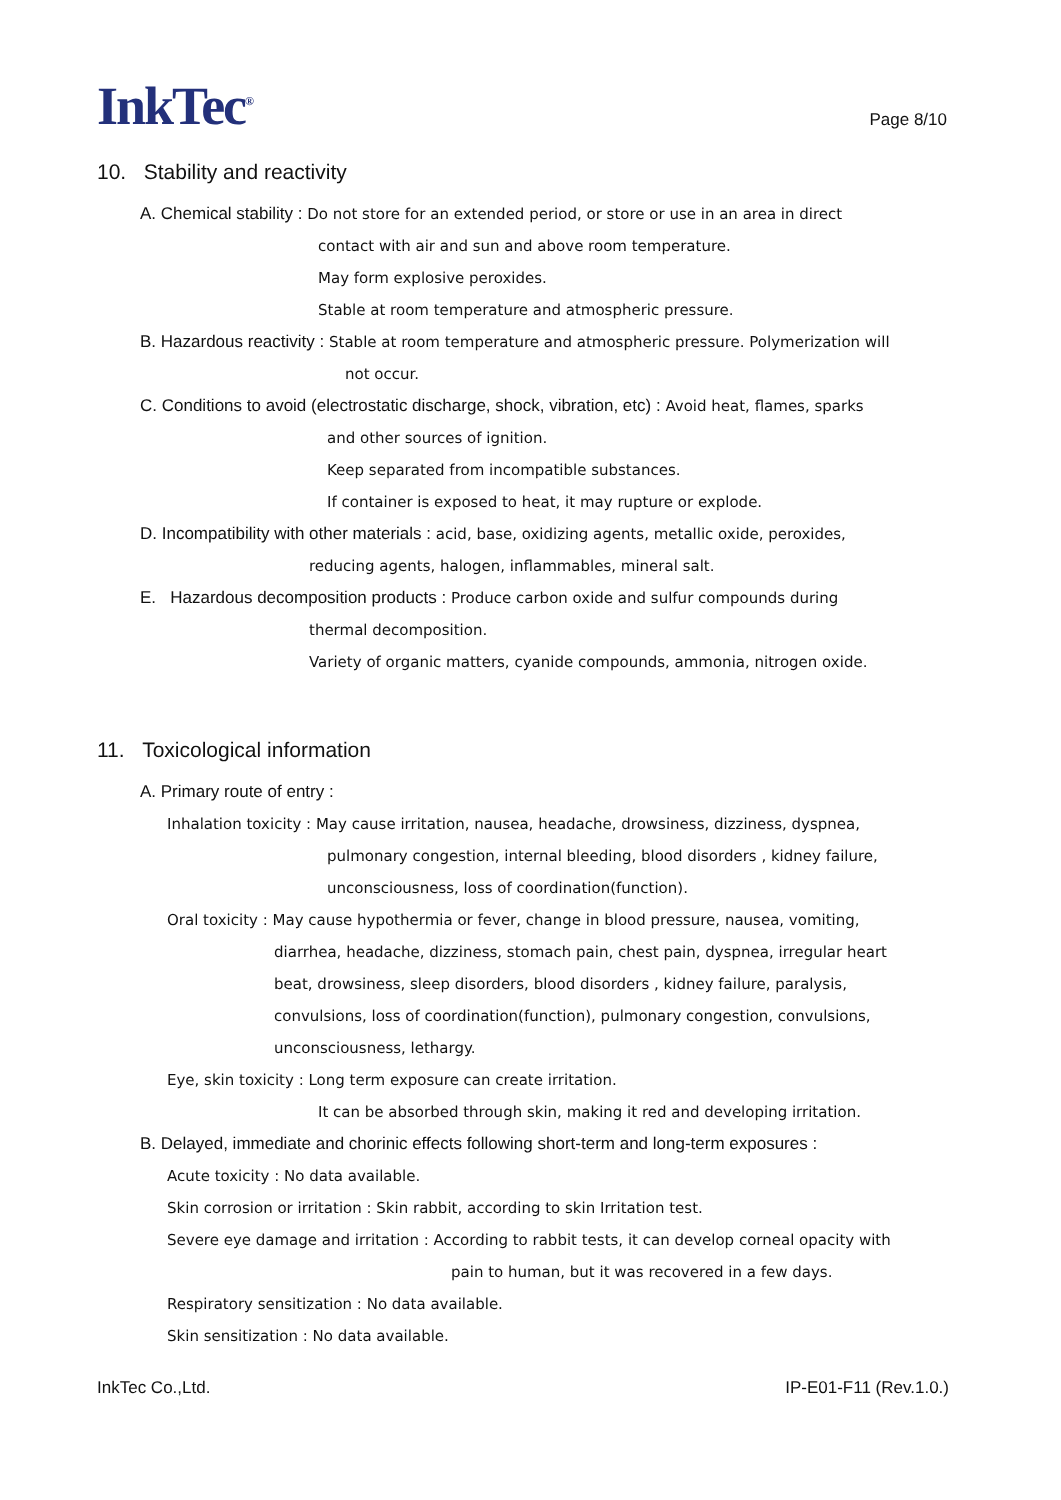InkTec<sup>®</sup>
Page 8/10
10. Stability and reactivity
A. Chemical stability : Do not store for an extended period, or store or use in an area in direct
contact with air and sun and above room temperature.
May form explosive peroxides.
Stable at room temperature and atmospheric pressure.
B. Hazardous reactivity : Stable at room temperature and atmospheric pressure. Polymerization will
not occur.
C. Conditions to avoid (electrostatic discharge, shock, vibration, etc) : Avoid heat, flames, sparks
and other sources of ignition.
Keep separated from incompatible substances.
If container is exposed to heat, it may rupture or explode.
D. Incompatibility with other materials : acid, base, oxidizing agents, metallic oxide, peroxides,
reducing agents, halogen, inflammables, mineral salt.
E. Hazardous decomposition products : Produce carbon oxide and sulfur compounds during
thermal decomposition.
Variety of organic matters, cyanide compounds, ammonia, nitrogen oxide.
11. Toxicological information
A. Primary route of entry :
Inhalation toxicity : May cause irritation, nausea, headache, drowsiness, dizziness, dyspnea,
pulmonary congestion, internal bleeding, blood disorders , kidney failure,
unconsciousness, loss of coordination(function).
Oral toxicity : May cause hypothermia or fever, change in blood pressure, nausea, vomiting,
diarrhea, headache, dizziness, stomach pain, chest pain, dyspnea, irregular heart
beat, drowsiness, sleep disorders, blood disorders , kidney failure, paralysis,
convulsions, loss of coordination(function), pulmonary congestion, convulsions,
unconsciousness, lethargy.
Eye, skin toxicity : Long term exposure can create irritation.
It can be absorbed through skin, making it red and developing irritation.
B. Delayed, immediate and chorinic effects following short-term and long-term exposures :
Acute toxicity : No data available.
Skin corrosion or irritation : Skin rabbit, according to skin Irritation test.
Severe eye damage and irritation : According to rabbit tests, it can develop corneal opacity with
pain to human, but it was recovered in a few days.
Respiratory sensitization : No data available.
Skin sensitization : No data available.
InkTec Co.,Ltd. IP-E01-F11 (Rev.1.0.)